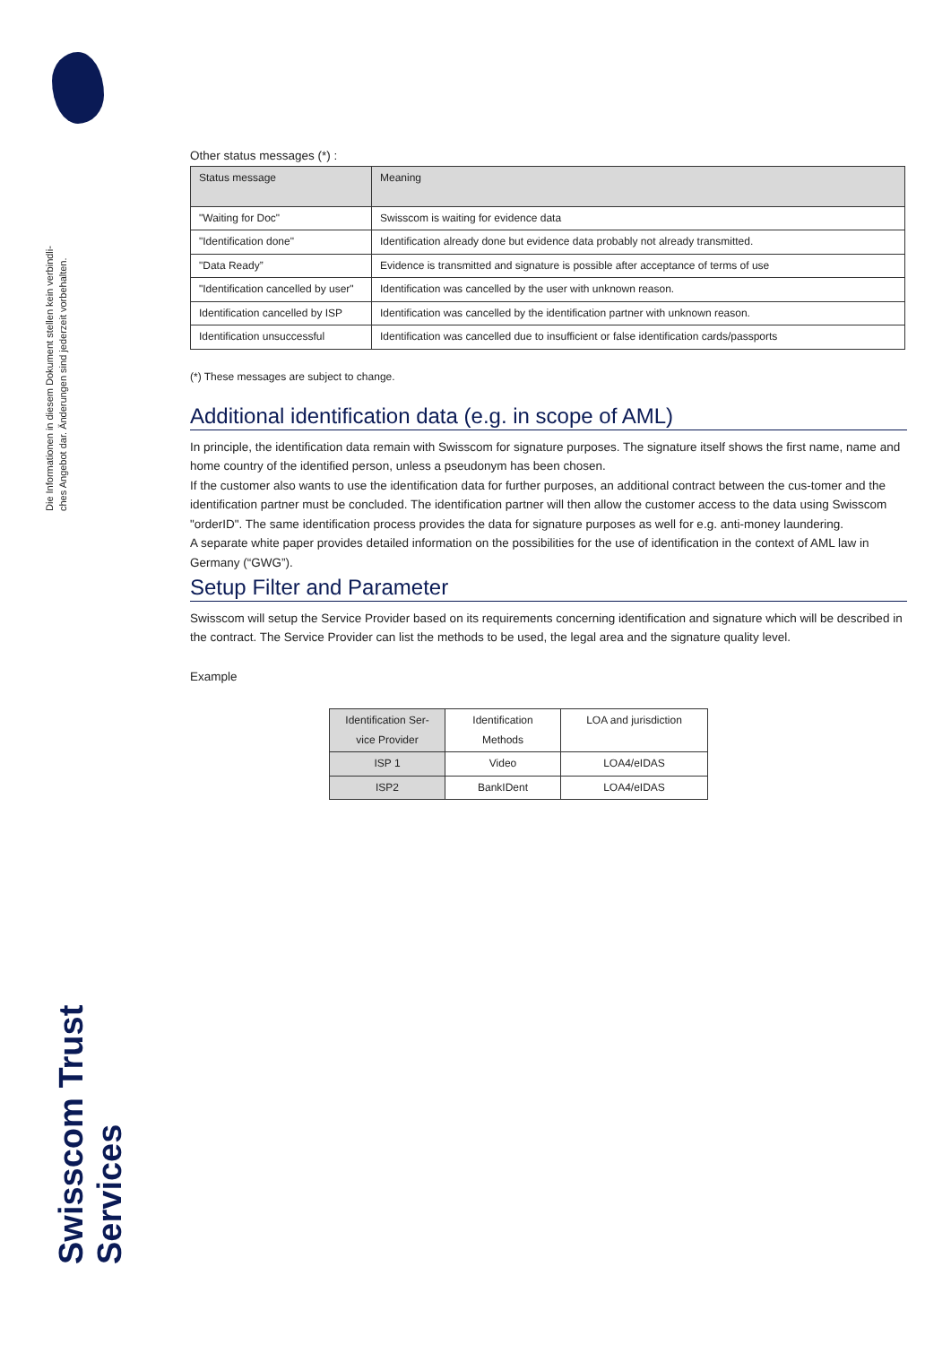Die Informationen in diesem Dokument stellen kein verbindli-
ches Angebot dar. Änderungen sind jederzeit vorbehalten.
Swisscom Trust Services
Other status messages (*) :
| Status message | Meaning |
| --- | --- |
| "Waiting for Doc" | Swisscom is waiting for evidence data |
| "Identification done" | Identification already done but evidence data probably not already transmitted. |
| "Data Ready” | Evidence is transmitted and signature is possible after acceptance of terms of use |
| "Identification cancelled by user" | Identification was cancelled by the user with unknown reason. |
| Identification cancelled by ISP | Identification was cancelled by the identification partner with unknown reason. |
| Identification unsuccessful | Identification was cancelled due to insufficient or false identification cards/passports |
(*) These messages are subject to change.
Additional identification data (e.g. in scope of AML)
In principle, the identification data remain with Swisscom for signature purposes. The signature itself shows the first name, name and home country of the identified person, unless a pseudonym has been chosen.
If the customer also wants to use the identification data for further purposes, an additional contract between the cus-tomer and the identification partner must be concluded. The identification partner will then allow the customer access to the data using Swisscom "orderID". The same identification process provides the data for signature purposes as well for e.g. anti-money laundering.
A separate white paper provides detailed information on the possibilities for the use of identification in the context of AML law in Germany (“GWG”).
Setup Filter and Parameter
Swisscom will setup the Service Provider based on its requirements concerning identification and signature which will be described in the contract. The Service Provider can list the methods to be used, the legal area and the signature quality level.
Example
| Identification Ser-vice Provider | Identification Methods | LOA and jurisdiction |
| --- | --- | --- |
| ISP 1 | Video | LOA4/eIDAS |
| ISP2 | BankIDent | LOA4/eIDAS |